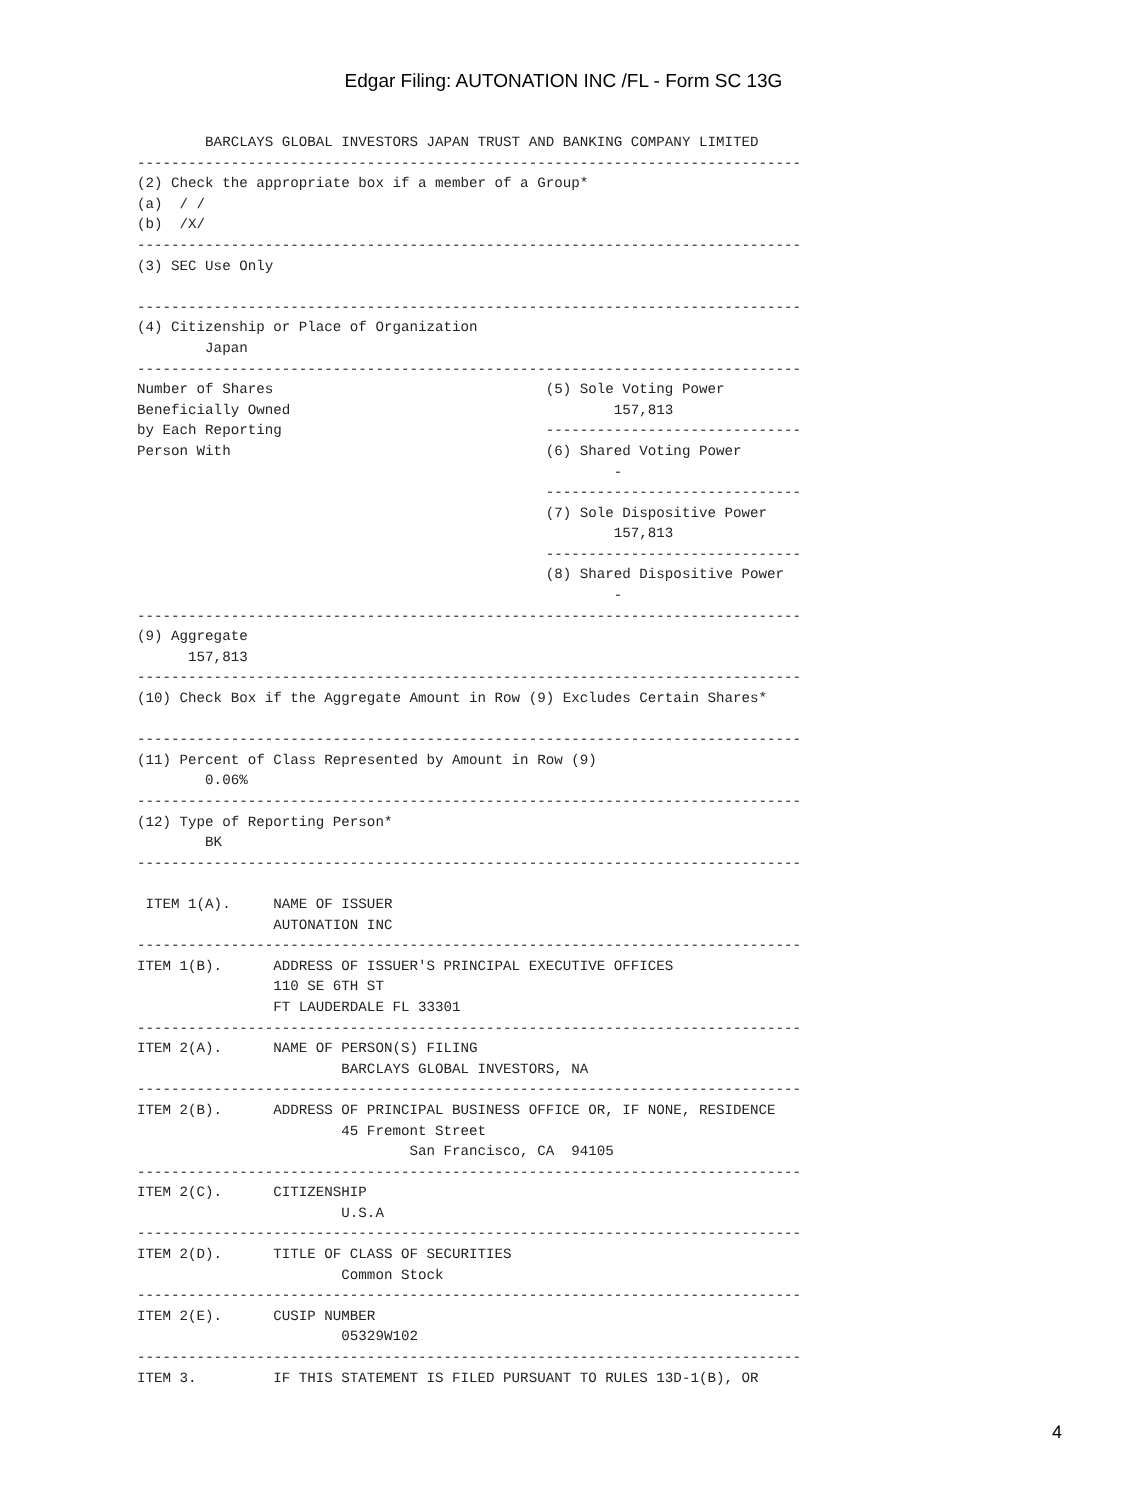Edgar Filing: AUTONATION INC /FL - Form SC 13G
        BARCLAYS GLOBAL INVESTORS JAPAN TRUST AND BANKING COMPANY LIMITED
------------------------------------------------------------------------------
(2) Check the appropriate box if a member of a Group*
(a)  / /
(b)  /X/
------------------------------------------------------------------------------
(3) SEC Use Only

------------------------------------------------------------------------------
(4) Citizenship or Place of Organization
        Japan
------------------------------------------------------------------------------
Number of Shares                                (5) Sole Voting Power
Beneficially Owned                                      157,813
by Each Reporting                               ------------------------------
Person With                                     (6) Shared Voting Power
                                                        -
                                                ------------------------------
                                                (7) Sole Dispositive Power
                                                        157,813
                                                ------------------------------
                                                (8) Shared Dispositive Power
                                                        -
------------------------------------------------------------------------------
(9) Aggregate
      157,813
------------------------------------------------------------------------------
(10) Check Box if the Aggregate Amount in Row (9) Excludes Certain Shares*

------------------------------------------------------------------------------
(11) Percent of Class Represented by Amount in Row (9)
        0.06%
------------------------------------------------------------------------------
(12) Type of Reporting Person*
        BK
------------------------------------------------------------------------------

 ITEM 1(A).     NAME OF ISSUER
                AUTONATION INC
------------------------------------------------------------------------------
ITEM 1(B).      ADDRESS OF ISSUER'S PRINCIPAL EXECUTIVE OFFICES
                110 SE 6TH ST
                FT LAUDERDALE FL 33301
------------------------------------------------------------------------------
ITEM 2(A).      NAME OF PERSON(S) FILING
                        BARCLAYS GLOBAL INVESTORS, NA
------------------------------------------------------------------------------
ITEM 2(B).      ADDRESS OF PRINCIPAL BUSINESS OFFICE OR, IF NONE, RESIDENCE
                        45 Fremont Street
                                San Francisco, CA  94105
------------------------------------------------------------------------------
ITEM 2(C).      CITIZENSHIP
                        U.S.A
------------------------------------------------------------------------------
ITEM 2(D).      TITLE OF CLASS OF SECURITIES
                        Common Stock
------------------------------------------------------------------------------
ITEM 2(E).      CUSIP NUMBER
                        05329W102
------------------------------------------------------------------------------
ITEM 3.         IF THIS STATEMENT IS FILED PURSUANT TO RULES 13D-1(B), OR
4